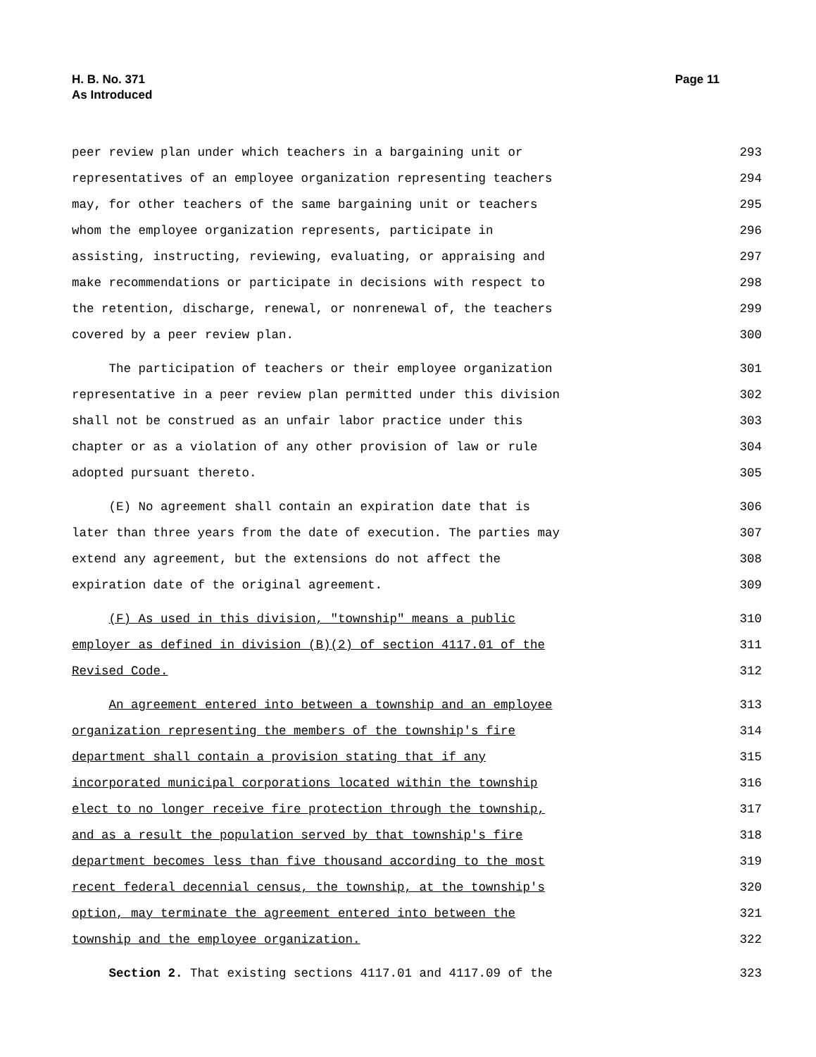Page 11 H. B. No. 371
As Introduced
peer review plan under which teachers in a bargaining unit or 293
representatives of an employee organization representing teachers 294
may, for other teachers of the same bargaining unit or teachers 295
whom the employee organization represents, participate in 296
assisting, instructing, reviewing, evaluating, or appraising and 297
make recommendations or participate in decisions with respect to 298
the retention, discharge, renewal, or nonrenewal of, the teachers 299
covered by a peer review plan. 300
The participation of teachers or their employee organization 301
representative in a peer review plan permitted under this division 302
shall not be construed as an unfair labor practice under this 303
chapter or as a violation of any other provision of law or rule 304
adopted pursuant thereto. 305
(E) No agreement shall contain an expiration date that is 306
later than three years from the date of execution. The parties may 307
extend any agreement, but the extensions do not affect the 308
expiration date of the original agreement. 309
(F) As used in this division, "township" means a public 310
employer as defined in division (B)(2) of section 4117.01 of the 311
Revised Code. 312
An agreement entered into between a township and an employee 313
organization representing the members of the township's fire 314
department shall contain a provision stating that if any 315
incorporated municipal corporations located within the township 316
elect to no longer receive fire protection through the township, 317
and as a result the population served by that township's fire 318
department becomes less than five thousand according to the most 319
recent federal decennial census, the township, at the township's 320
option, may terminate the agreement entered into between the 321
township and the employee organization. 322
Section 2. That existing sections 4117.01 and 4117.09 of the 323